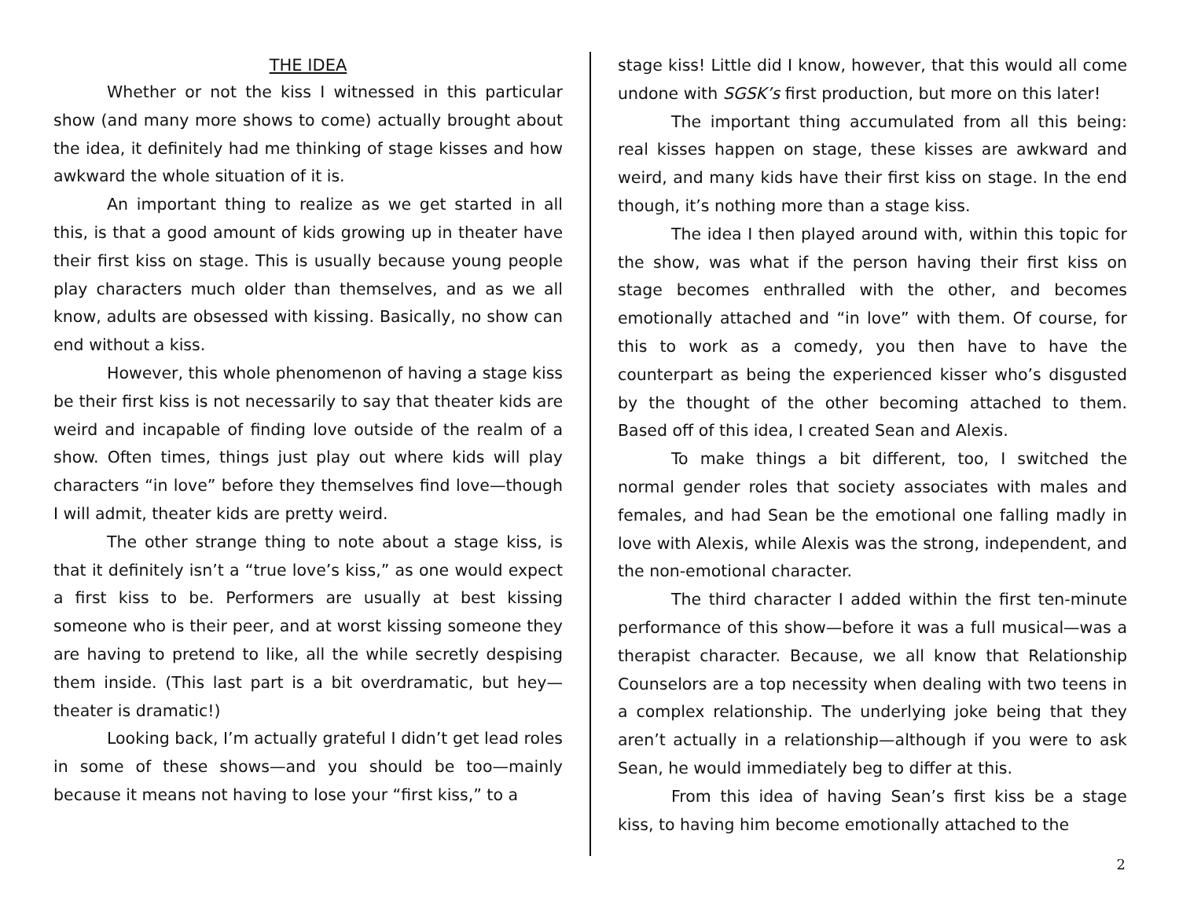THE IDEA
Whether or not the kiss I witnessed in this particular show (and many more shows to come) actually brought about the idea, it definitely had me thinking of stage kisses and how awkward the whole situation of it is.
An important thing to realize as we get started in all this, is that a good amount of kids growing up in theater have their first kiss on stage. This is usually because young people play characters much older than themselves, and as we all know, adults are obsessed with kissing. Basically, no show can end without a kiss.
However, this whole phenomenon of having a stage kiss be their first kiss is not necessarily to say that theater kids are weird and incapable of finding love outside of the realm of a show. Often times, things just play out where kids will play characters “in love” before they themselves find love—though I will admit, theater kids are pretty weird.
The other strange thing to note about a stage kiss, is that it definitely isn’t a “true love’s kiss,” as one would expect a first kiss to be. Performers are usually at best kissing someone who is their peer, and at worst kissing someone they are having to pretend to like, all the while secretly despising them inside. (This last part is a bit overdramatic, but hey—theater is dramatic!)
Looking back, I’m actually grateful I didn’t get lead roles in some of these shows—and you should be too—mainly because it means not having to lose your “first kiss,” to a
stage kiss! Little did I know, however, that this would all come undone with SGSK’s first production, but more on this later!
The important thing accumulated from all this being: real kisses happen on stage, these kisses are awkward and weird, and many kids have their first kiss on stage. In the end though, it’s nothing more than a stage kiss.
The idea I then played around with, within this topic for the show, was what if the person having their first kiss on stage becomes enthralled with the other, and becomes emotionally attached and “in love” with them. Of course, for this to work as a comedy, you then have to have the counterpart as being the experienced kisser who’s disgusted by the thought of the other becoming attached to them. Based off of this idea, I created Sean and Alexis.
To make things a bit different, too, I switched the normal gender roles that society associates with males and females, and had Sean be the emotional one falling madly in love with Alexis, while Alexis was the strong, independent, and the non-emotional character.
The third character I added within the first ten-minute performance of this show—before it was a full musical—was a therapist character. Because, we all know that Relationship Counselors are a top necessity when dealing with two teens in a complex relationship. The underlying joke being that they aren’t actually in a relationship—although if you were to ask Sean, he would immediately beg to differ at this.
From this idea of having Sean’s first kiss be a stage kiss, to having him become emotionally attached to the
2